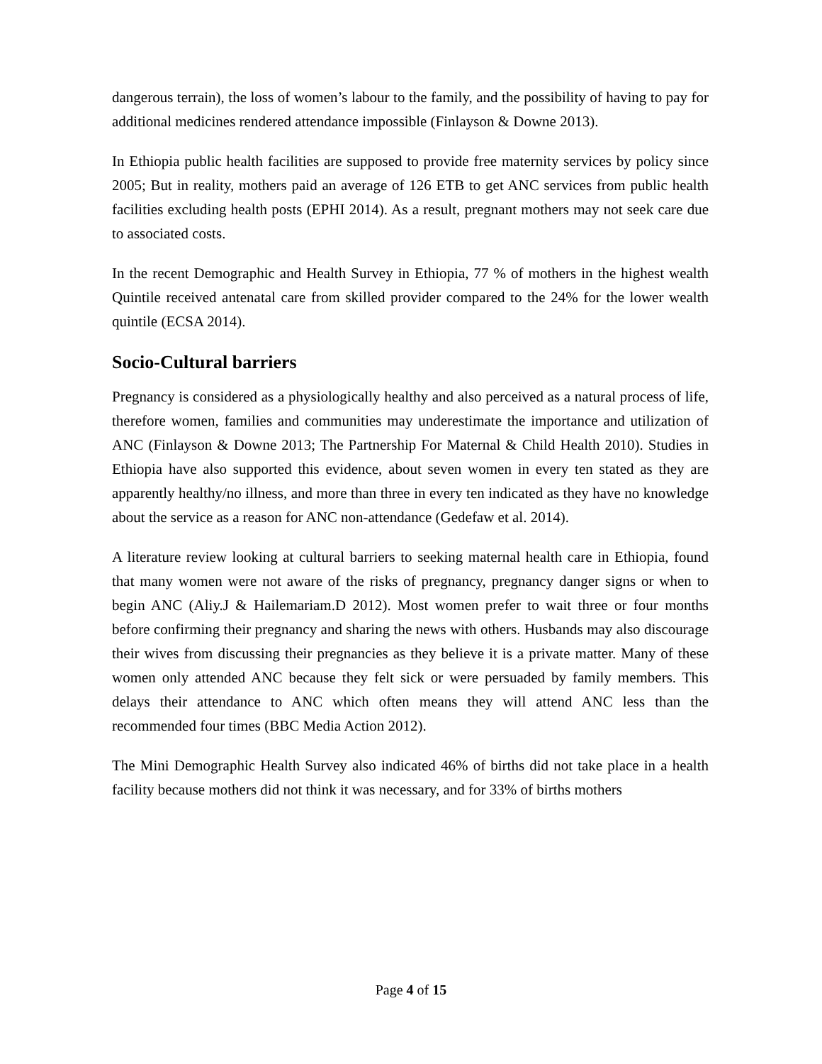dangerous terrain), the loss of women’s labour to the family, and the possibility of having to pay for additional medicines rendered attendance impossible (Finlayson & Downe 2013).
In Ethiopia public health facilities are supposed to provide free maternity services by policy since 2005; But in reality, mothers paid an average of 126 ETB to get ANC services from public health facilities excluding health posts (EPHI 2014). As a result, pregnant mothers may not seek care due to associated costs.
In the recent Demographic and Health Survey in Ethiopia, 77 % of mothers in the highest wealth Quintile received antenatal care from skilled provider compared to the 24% for the lower wealth quintile (ECSA 2014).
Socio-Cultural barriers
Pregnancy is considered as a physiologically healthy and also perceived as a natural process of life, therefore women, families and communities may underestimate the importance and utilization of ANC (Finlayson & Downe 2013; The Partnership For Maternal & Child Health 2010). Studies in Ethiopia have also supported this evidence, about seven women in every ten stated as they are apparently healthy/no illness, and more than three in every ten indicated as they have no knowledge about the service as a reason for ANC non-attendance (Gedefaw et al. 2014).
A literature review looking at cultural barriers to seeking maternal health care in Ethiopia, found that many women were not aware of the risks of pregnancy, pregnancy danger signs or when to begin ANC (Aliy.J & Hailemariam.D 2012). Most women prefer to wait three or four months before confirming their pregnancy and sharing the news with others. Husbands may also discourage their wives from discussing their pregnancies as they believe it is a private matter. Many of these women only attended ANC because they felt sick or were persuaded by family members. This delays their attendance to ANC which often means they will attend ANC less than the recommended four times (BBC Media Action 2012).
The Mini Demographic Health Survey also indicated 46% of births did not take place in a health facility because mothers did not think it was necessary, and for 33% of births mothers
Page 4 of 15